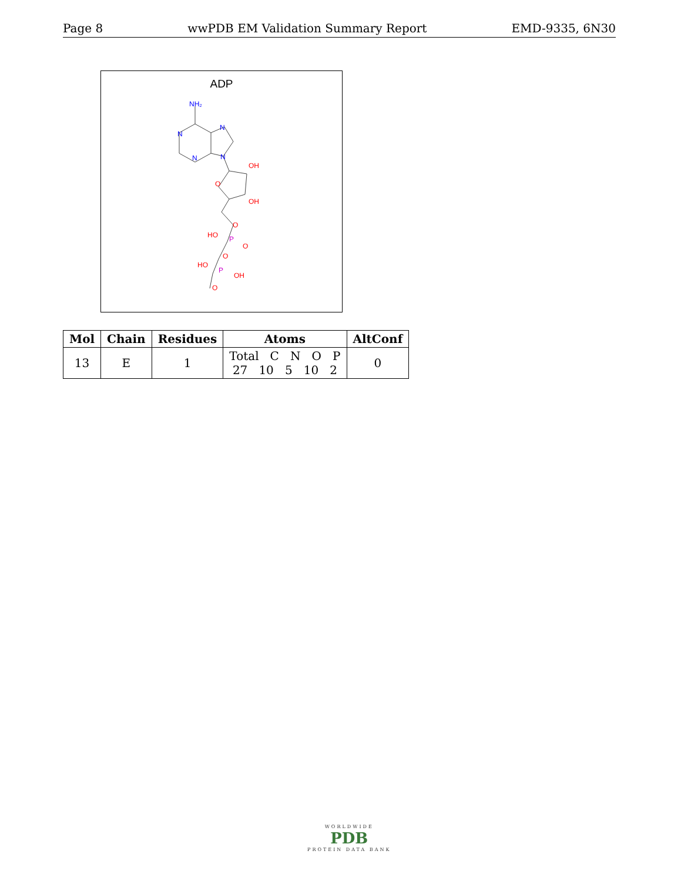Page 8 wwPDB EM Validation Summary Report EMD-9335, 6N30
ADP
NH₂
N
N
N
N
OH
O
OH
O
HO
O
O
HO
OH
O
P
P
| Mol | Chain | Residues | Atoms | AltConf |
| --- | --- | --- | --- | --- |
| 13 | E | 1 | Total C N O P 27 10 5 10 2 | 0 |
WORLDWIDE
PDB
PROTEIN DATA BANK